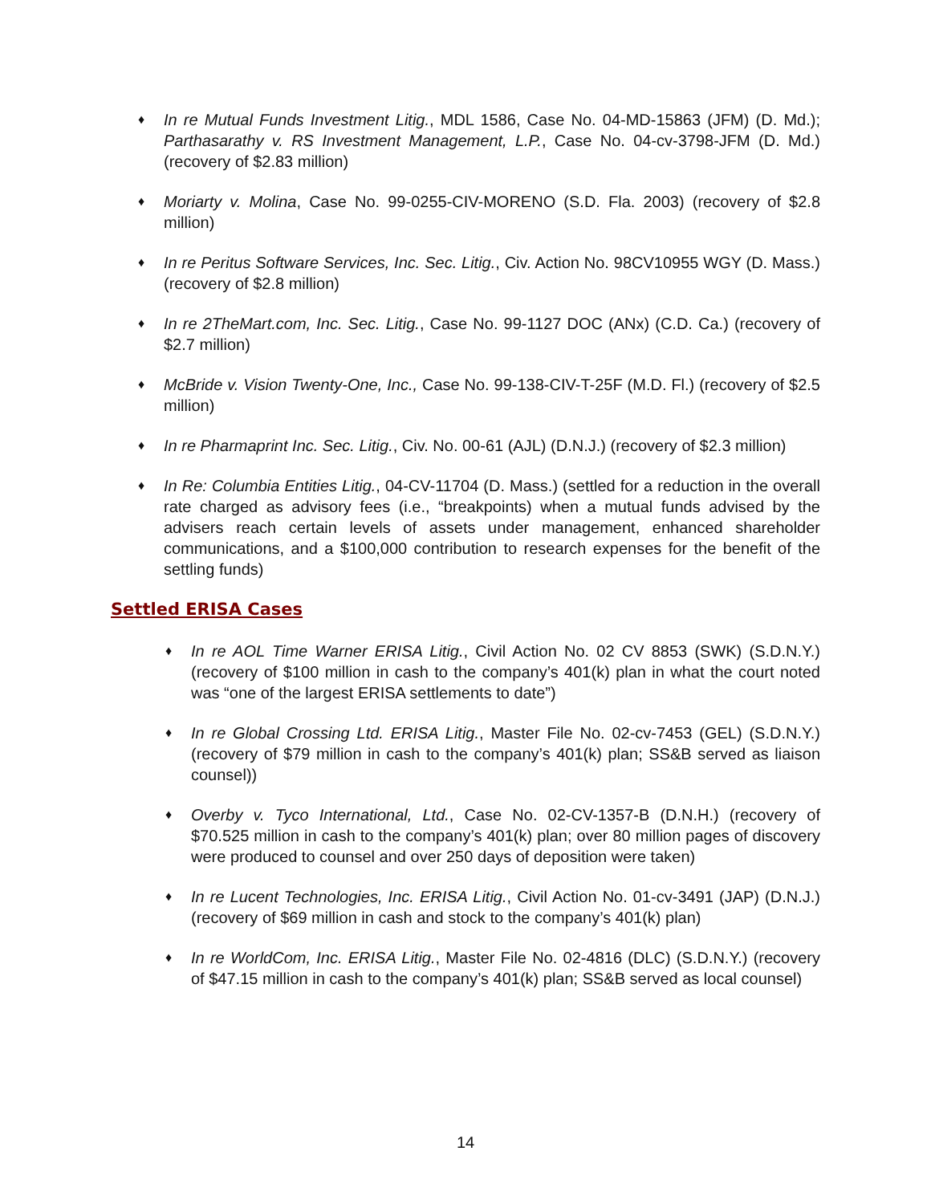♦
In re Mutual Funds Investment Litig., MDL 1586, Case No. 04-MD-15863 (JFM) (D. Md.); Parthasarathy v. RS Investment Management, L.P., Case No. 04-cv-3798-JFM (D. Md.) (recovery of $2.83 million)
♦
Moriarty v. Molina, Case No. 99-0255-CIV-MORENO (S.D. Fla. 2003) (recovery of $2.8 million)
♦
In re Peritus Software Services, Inc. Sec. Litig., Civ. Action No. 98CV10955 WGY (D. Mass.) (recovery of $2.8 million)
♦
In re 2TheMart.com, Inc. Sec. Litig., Case No. 99-1127 DOC (ANx) (C.D. Ca.) (recovery of $2.7 million)
♦
McBride v. Vision Twenty-One, Inc., Case No. 99-138-CIV-T-25F (M.D. Fl.) (recovery of $2.5 million)
♦
In re Pharmaprint Inc. Sec. Litig., Civ. No. 00-61 (AJL) (D.N.J.) (recovery of $2.3 million)
♦
In Re: Columbia Entities Litig., 04-CV-11704 (D. Mass.) (settled for a reduction in the overall rate charged as advisory fees (i.e., “breakpoints) when a mutual funds advised by the advisers reach certain levels of assets under management, enhanced shareholder communications, and a $100,000 contribution to research expenses for the benefit of the settling funds)
Settled ERISA Cases
♦
In re AOL Time Warner ERISA Litig., Civil Action No. 02 CV 8853 (SWK) (S.D.N.Y.) (recovery of $100 million in cash to the company’s 401(k) plan in what the court noted was “one of the largest ERISA settlements to date”)
♦
In re Global Crossing Ltd. ERISA Litig., Master File No. 02-cv-7453 (GEL) (S.D.N.Y.) (recovery of $79 million in cash to the company’s 401(k) plan; SS&B served as liaison counsel))
♦
Overby v. Tyco International, Ltd., Case No. 02-CV-1357-B (D.N.H.) (recovery of $70.525 million in cash to the company’s 401(k) plan; over 80 million pages of discovery were produced to counsel and over 250 days of deposition were taken)
♦
In re Lucent Technologies, Inc. ERISA Litig., Civil Action No. 01-cv-3491 (JAP) (D.N.J.) (recovery of $69 million in cash and stock to the company’s 401(k) plan)
♦
In re WorldCom, Inc. ERISA Litig., Master File No. 02-4816 (DLC) (S.D.N.Y.) (recovery of $47.15 million in cash to the company’s 401(k) plan; SS&B served as local counsel)
14